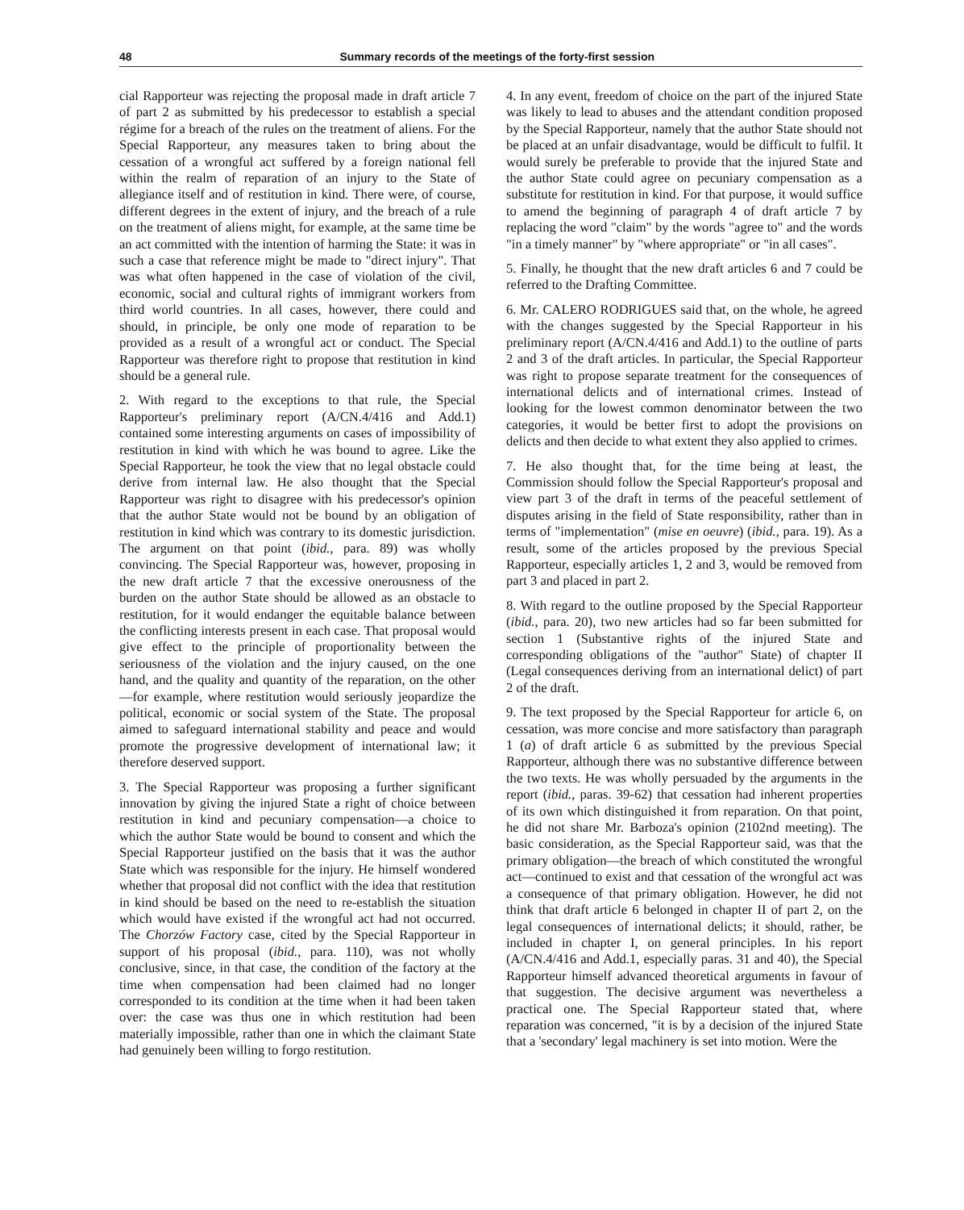48 Summary records of the meetings of the forty-first session
cial Rapporteur was rejecting the proposal made in draft article 7 of part 2 as submitted by his predecessor to establish a special régime for a breach of the rules on the treatment of aliens. For the Special Rapporteur, any measures taken to bring about the cessation of a wrongful act suffered by a foreign national fell within the realm of reparation of an injury to the State of allegiance itself and of restitution in kind. There were, of course, different degrees in the extent of injury, and the breach of a rule on the treatment of aliens might, for example, at the same time be an act committed with the intention of harming the State: it was in such a case that reference might be made to "direct injury". That was what often happened in the case of violation of the civil, economic, social and cultural rights of immigrant workers from third world countries. In all cases, however, there could and should, in principle, be only one mode of reparation to be provided as a result of a wrongful act or conduct. The Special Rapporteur was therefore right to propose that restitution in kind should be a general rule.
2. With regard to the exceptions to that rule, the Special Rapporteur's preliminary report (A/CN.4/416 and Add.1) contained some interesting arguments on cases of impossibility of restitution in kind with which he was bound to agree. Like the Special Rapporteur, he took the view that no legal obstacle could derive from internal law. He also thought that the Special Rapporteur was right to disagree with his predecessor's opinion that the author State would not be bound by an obligation of restitution in kind which was contrary to its domestic jurisdiction. The argument on that point (ibid., para. 89) was wholly convincing. The Special Rapporteur was, however, proposing in the new draft article 7 that the excessive onerousness of the burden on the author State should be allowed as an obstacle to restitution, for it would endanger the equitable balance between the conflicting interests present in each case. That proposal would give effect to the principle of proportionality between the seriousness of the violation and the injury caused, on the one hand, and the quality and quantity of the reparation, on the other—for example, where restitution would seriously jeopardize the political, economic or social system of the State. The proposal aimed to safeguard international stability and peace and would promote the progressive development of international law; it therefore deserved support.
3. The Special Rapporteur was proposing a further significant innovation by giving the injured State a right of choice between restitution in kind and pecuniary compensation—a choice to which the author State would be bound to consent and which the Special Rapporteur justified on the basis that it was the author State which was responsible for the injury. He himself wondered whether that proposal did not conflict with the idea that restitution in kind should be based on the need to re-establish the situation which would have existed if the wrongful act had not occurred. The Chorzów Factory case, cited by the Special Rapporteur in support of his proposal (ibid., para. 110), was not wholly conclusive, since, in that case, the condition of the factory at the time when compensation had been claimed had no longer corresponded to its condition at the time when it had been taken over: the case was thus one in which restitution had been materially impossible, rather than one in which the claimant State had genuinely been willing to forgo restitution.
4. In any event, freedom of choice on the part of the injured State was likely to lead to abuses and the attendant condition proposed by the Special Rapporteur, namely that the author State should not be placed at an unfair disadvantage, would be difficult to fulfil. It would surely be preferable to provide that the injured State and the author State could agree on pecuniary compensation as a substitute for restitution in kind. For that purpose, it would suffice to amend the beginning of paragraph 4 of draft article 7 by replacing the word "claim" by the words "agree to" and the words "in a timely manner" by "where appropriate" or "in all cases".
5. Finally, he thought that the new draft articles 6 and 7 could be referred to the Drafting Committee.
6. Mr. CALERO RODRIGUES said that, on the whole, he agreed with the changes suggested by the Special Rapporteur in his preliminary report (A/CN.4/416 and Add.1) to the outline of parts 2 and 3 of the draft articles. In particular, the Special Rapporteur was right to propose separate treatment for the consequences of international delicts and of international crimes. Instead of looking for the lowest common denominator between the two categories, it would be better first to adopt the provisions on delicts and then decide to what extent they also applied to crimes.
7. He also thought that, for the time being at least, the Commission should follow the Special Rapporteur's proposal and view part 3 of the draft in terms of the peaceful settlement of disputes arising in the field of State responsibility, rather than in terms of "implementation" (mise en oeuvre) (ibid., para. 19). As a result, some of the articles proposed by the previous Special Rapporteur, especially articles 1, 2 and 3, would be removed from part 3 and placed in part 2.
8. With regard to the outline proposed by the Special Rapporteur (ibid., para. 20), two new articles had so far been submitted for section 1 (Substantive rights of the injured State and corresponding obligations of the "author" State) of chapter II (Legal consequences deriving from an international delict) of part 2 of the draft.
9. The text proposed by the Special Rapporteur for article 6, on cessation, was more concise and more satisfactory than paragraph 1 (a) of draft article 6 as submitted by the previous Special Rapporteur, although there was no substantive difference between the two texts. He was wholly persuaded by the arguments in the report (ibid., paras. 39-62) that cessation had inherent properties of its own which distinguished it from reparation. On that point, he did not share Mr. Barboza's opinion (2102nd meeting). The basic consideration, as the Special Rapporteur said, was that the primary obligation—the breach of which constituted the wrongful act—continued to exist and that cessation of the wrongful act was a consequence of that primary obligation. However, he did not think that draft article 6 belonged in chapter II of part 2, on the legal consequences of international delicts; it should, rather, be included in chapter I, on general principles. In his report (A/CN.4/416 and Add.1, especially paras. 31 and 40), the Special Rapporteur himself advanced theoretical arguments in favour of that suggestion. The decisive argument was nevertheless a practical one. The Special Rapporteur stated that, where reparation was concerned, "it is by a decision of the injured State that a 'secondary' legal machinery is set into motion. Were the